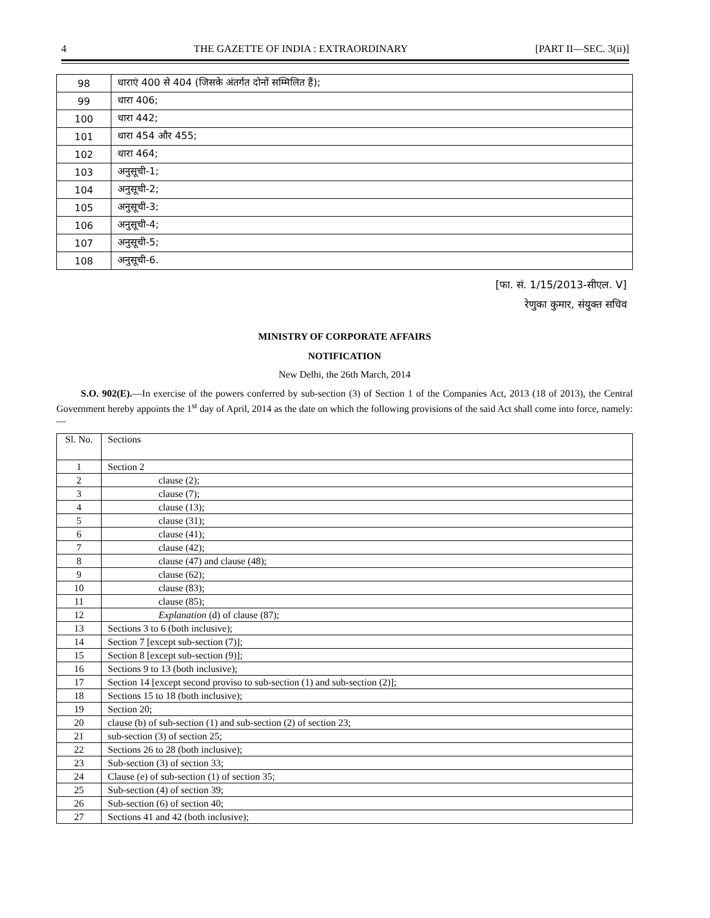4 THE GAZETTE OF INDIA : EXTRAORDINARY [PART II—SEC. 3(ii)]
| 98 | धाराएं 400 से 404 (जिसके अंतर्गत दोनों सम्मिलित हैं); |
| 99 | धारा 406; |
| 100 | धारा 442; |
| 101 | धारा 454 और 455; |
| 102 | धारा 464; |
| 103 | अनुसूची-1; |
| 104 | अनुसूची-2; |
| 105 | अनुसूची-3; |
| 106 | अनुसूची-4; |
| 107 | अनुसूची-5; |
| 108 | अनुसूची-6. |
[फा. सं. 1/15/2013-सीएल. V]
रेणुका कुमार, संयुक्त सचिव
MINISTRY OF CORPORATE AFFAIRS
NOTIFICATION
New Delhi, the 26th March, 2014
S.O. 902(E).—In exercise of the powers conferred by sub-section (3) of Section 1 of the Companies Act, 2013 (18 of 2013), the Central Government hereby appoints the 1<sup>st</sup> day of April, 2014 as the date on which the following provisions of the said Act shall come into force, namely:—
| Sl. No. | Sections |
| 1 | Section 2 |
| 2 | clause (2); |
| 3 | clause (7); |
| 4 | clause (13); |
| 5 | clause (31); |
| 6 | clause (41); |
| 7 | clause (42); |
| 8 | clause (47) and clause (48); |
| 9 | clause (62); |
| 10 | clause (83); |
| 11 | clause (85); |
| 12 | Explanation (d) of clause (87); |
| 13 | Sections 3 to 6 (both inclusive); |
| 14 | Section 7 [except sub-section (7)]; |
| 15 | Section 8 [except sub-section (9)]; |
| 16 | Sections 9 to 13 (both inclusive); |
| 17 | Section 14 [except second proviso to sub-section (1) and sub-section (2)]; |
| 18 | Sections 15 to 18 (both inclusive); |
| 19 | Section 20; |
| 20 | clause (b) of sub-section (1) and sub-section (2) of section 23; |
| 21 | sub-section (3) of section 25; |
| 22 | Sections 26 to 28 (both inclusive); |
| 23 | Sub-section (3) of section 33; |
| 24 | Clause (e) of sub-section (1) of section 35; |
| 25 | Sub-section (4) of section 39; |
| 26 | Sub-section (6) of section 40; |
| 27 | Sections 41 and 42 (both inclusive); |